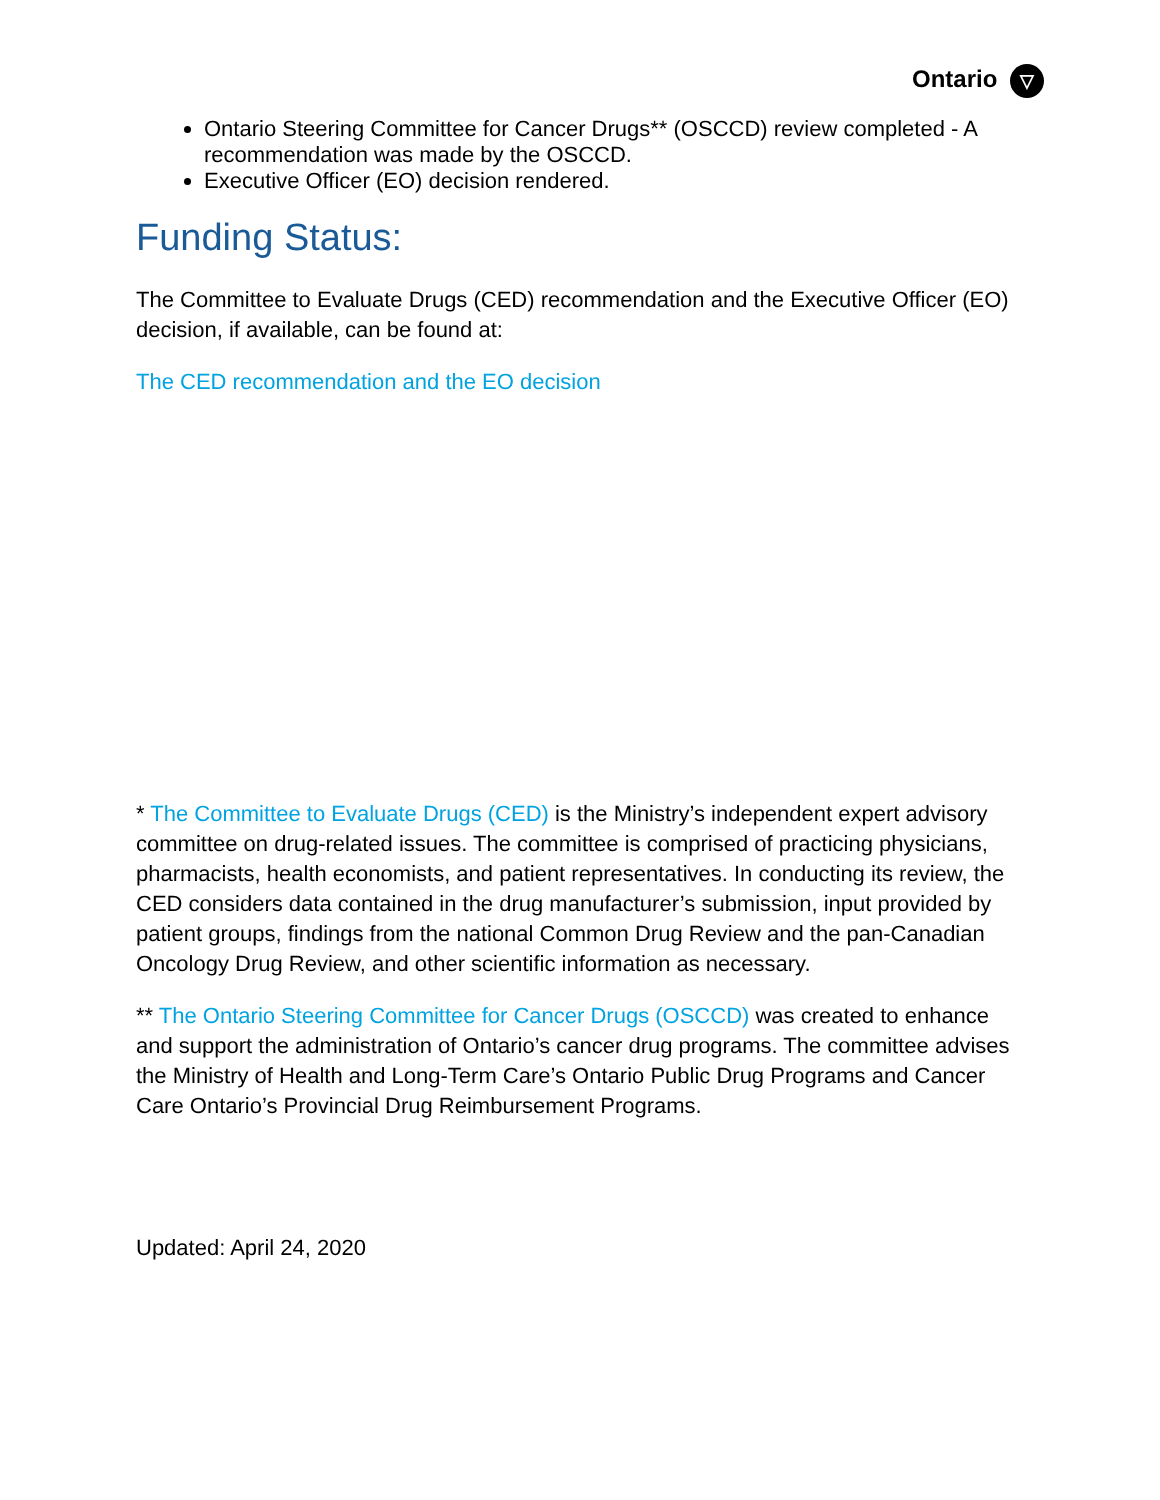Ontario ▽
Ontario Steering Committee for Cancer Drugs** (OSCCD) review completed - A recommendation was made by the OSCCD.
Executive Officer (EO) decision rendered.
Funding Status:
The Committee to Evaluate Drugs (CED) recommendation and the Executive Officer (EO) decision, if available, can be found at:
The CED recommendation and the EO decision
* The Committee to Evaluate Drugs (CED) is the Ministry’s independent expert advisory committee on drug-related issues. The committee is comprised of practicing physicians, pharmacists, health economists, and patient representatives. In conducting its review, the CED considers data contained in the drug manufacturer’s submission, input provided by patient groups, findings from the national Common Drug Review and the pan-Canadian Oncology Drug Review, and other scientific information as necessary.
** The Ontario Steering Committee for Cancer Drugs (OSCCD) was created to enhance and support the administration of Ontario’s cancer drug programs. The committee advises the Ministry of Health and Long-Term Care’s Ontario Public Drug Programs and Cancer Care Ontario’s Provincial Drug Reimbursement Programs.
Updated: April 24, 2020